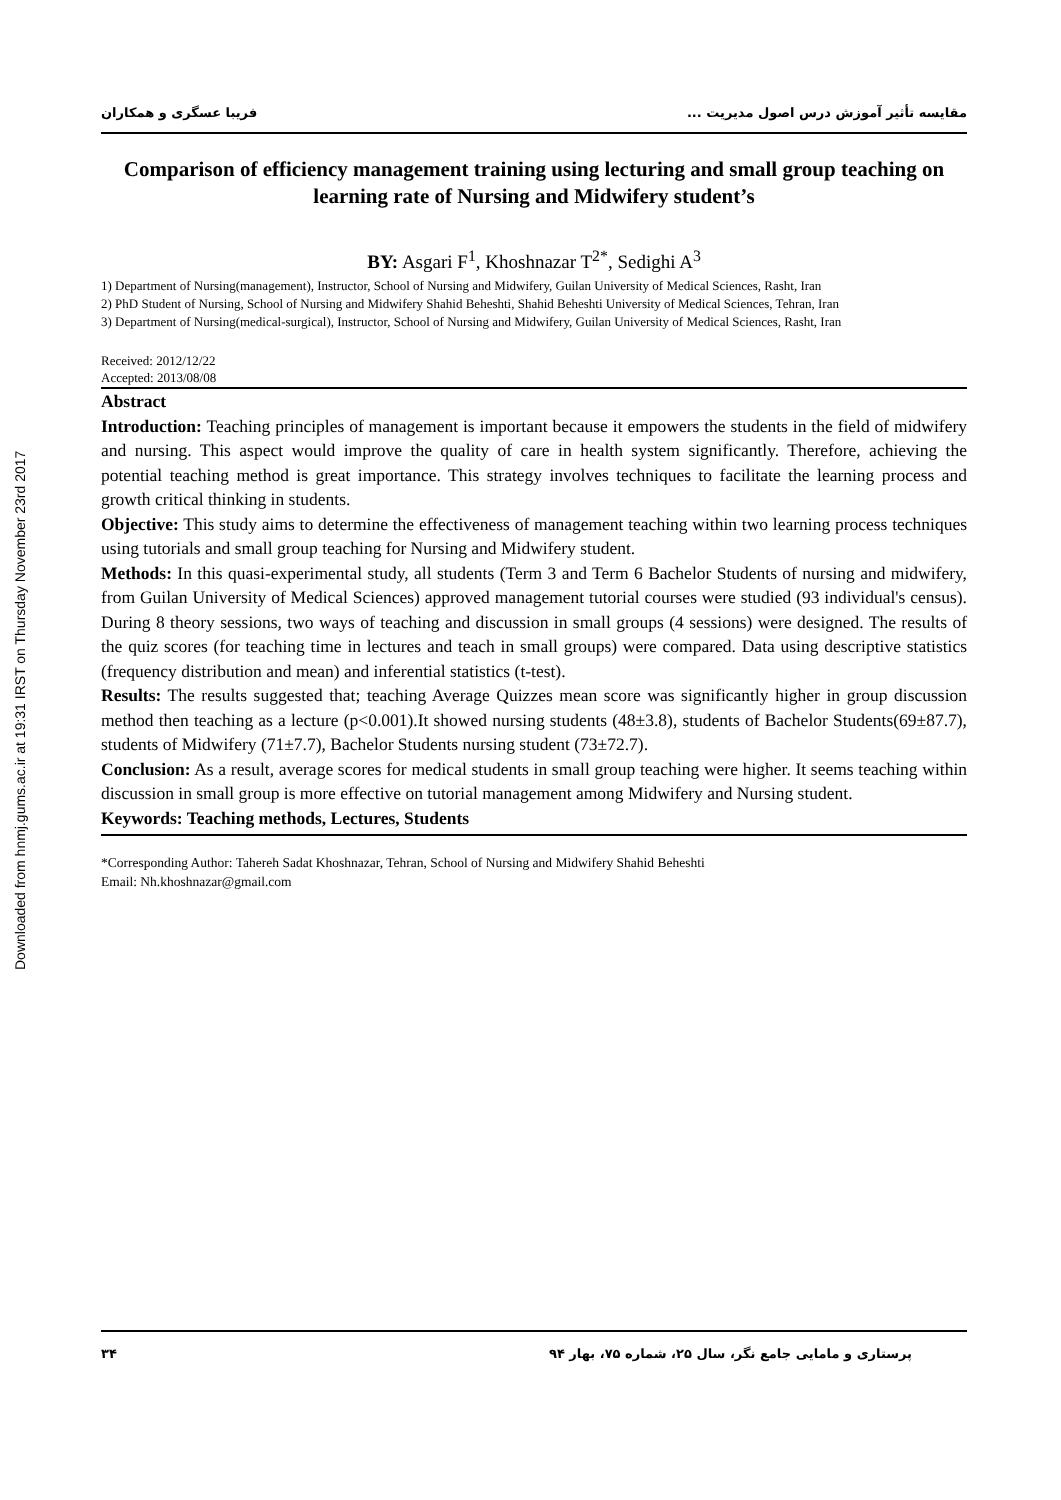Downloaded from hnmj.gums.ac.ir at 19:31 IRST on Thursday November 23rd 2017
مقایسه تأثیر آموزش درس اصول مدیریت ... فریبا عسگری و همکاران
Comparison of efficiency management training using lecturing and small group teaching on learning rate of Nursing and Midwifery student’s
BY: Asgari F<sup>1</sup>, Khoshnazar T<sup>2*</sup>, Sedighi A<sup>3</sup>
1) Department of Nursing(management), Instructor, School of Nursing and Midwifery, Guilan University of Medical Sciences, Rasht, Iran
2) PhD Student of Nursing, School of Nursing and Midwifery Shahid Beheshti, Shahid Beheshti University of Medical Sciences, Tehran, Iran
3) Department of Nursing(medical-surgical), Instructor, School of Nursing and Midwifery, Guilan University of Medical Sciences, Rasht, Iran
Received: 2012/12/22
Accepted: 2013/08/08
Abstract
Introduction: Teaching principles of management is important because it empowers the students in the field of midwifery and nursing. This aspect would improve the quality of care in health system significantly. Therefore, achieving the potential teaching method is great importance. This strategy involves techniques to facilitate the learning process and growth critical thinking in students.
Objective: This study aims to determine the effectiveness of management teaching within two learning process techniques using tutorials and small group teaching for Nursing and Midwifery student.
Methods: In this quasi-experimental study, all students (Term 3 and Term 6 Bachelor Students of nursing and midwifery, from Guilan University of Medical Sciences) approved management tutorial courses were studied (93 individual's census). During 8 theory sessions, two ways of teaching and discussion in small groups (4 sessions) were designed. The results of the quiz scores (for teaching time in lectures and teach in small groups) were compared. Data using descriptive statistics (frequency distribution and mean) and inferential statistics (t-test).
Results: The results suggested that; teaching Average Quizzes mean score was significantly higher in group discussion method then teaching as a lecture (p<0.001).It showed nursing students (48±3.8), students of Bachelor Students(69±87.7), students of Midwifery (71±7.7), Bachelor Students nursing student (73±72.7).
Conclusion: As a result, average scores for medical students in small group teaching were higher. It seems teaching within discussion in small group is more effective on tutorial management among Midwifery and Nursing student.
Keywords: Teaching methods, Lectures, Students
*Corresponding Author: Tahereh Sadat Khoshnazar, Tehran, School of Nursing and Midwifery Shahid Beheshti
Email: Nh.khoshnazar@gmail.com
پرستاری و مامایی جامع نگر، سال ۲۵، شماره ۷۵، بهار ۹۴ ۳۴